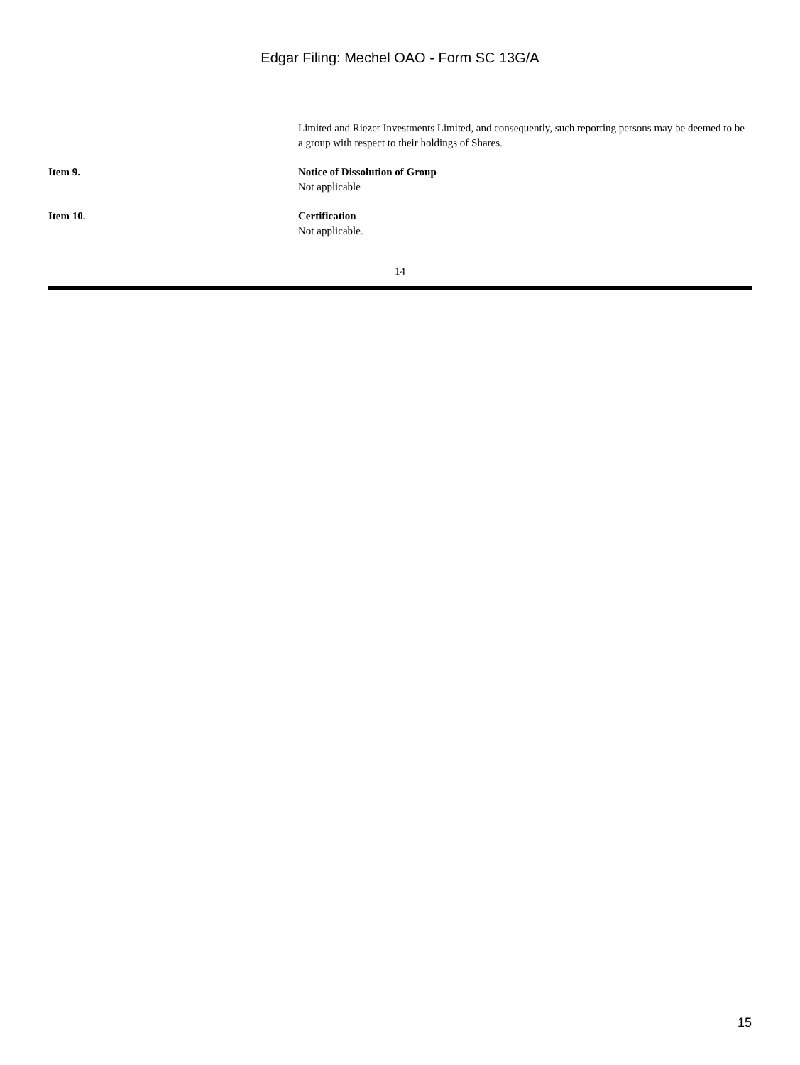Edgar Filing: Mechel OAO - Form SC 13G/A
Limited and Riezer Investments Limited, and consequently, such reporting persons may be deemed to be a group with respect to their holdings of Shares.
Item 9. Notice of Dissolution of Group
Not applicable
Item 10. Certification
Not applicable.
14
15